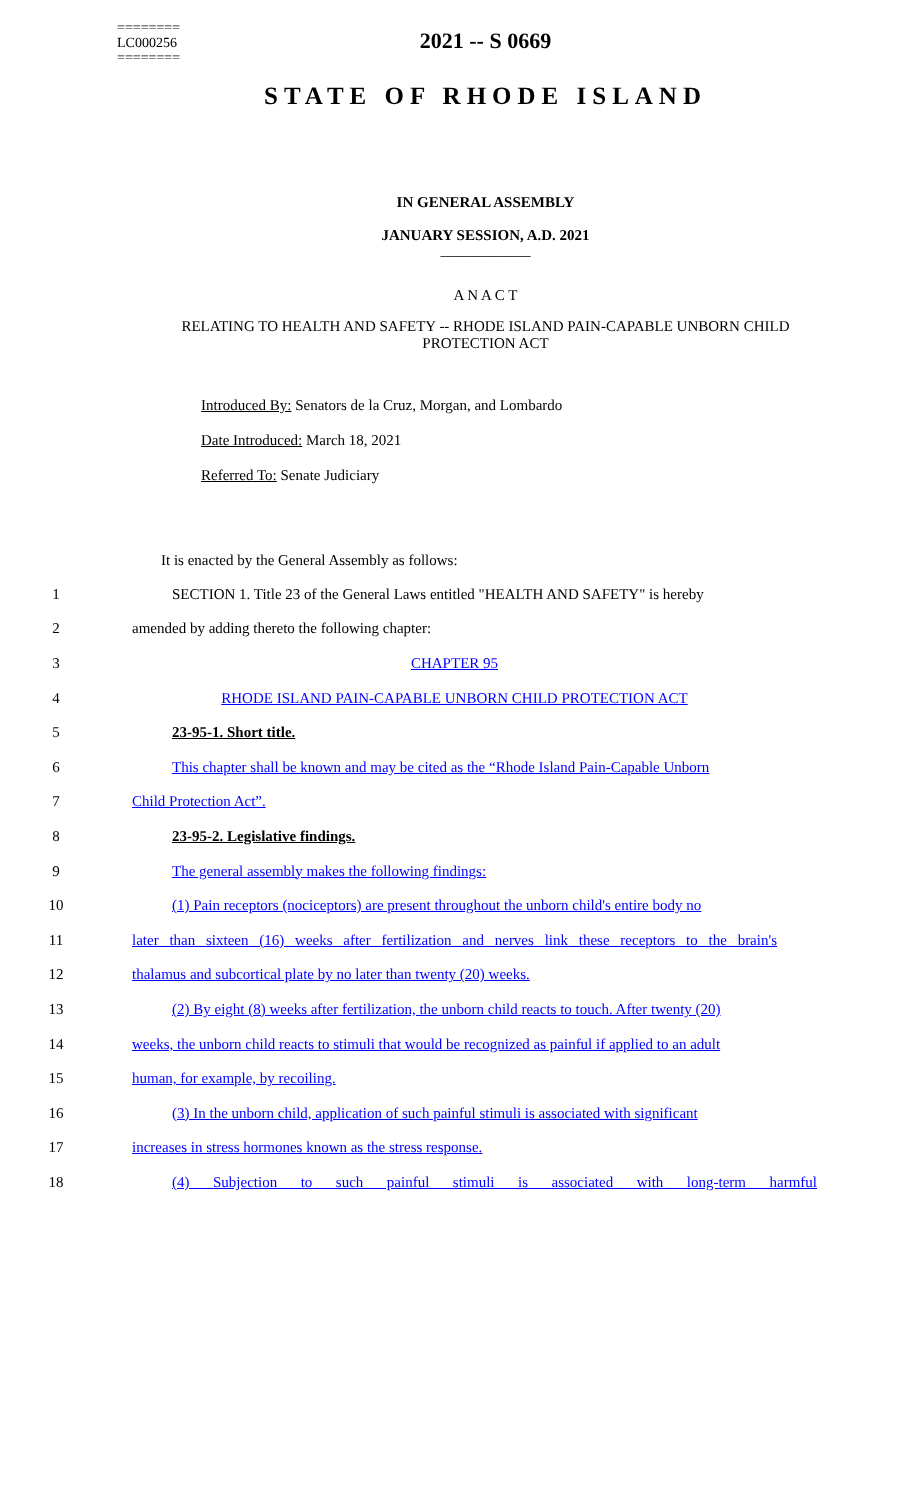========
LC000256
========
2021 -- S 0669
STATE OF RHODE ISLAND
IN GENERAL ASSEMBLY
JANUARY SESSION, A.D. 2021
____________
A N A C T
RELATING TO HEALTH AND SAFETY -- RHODE ISLAND PAIN-CAPABLE UNBORN CHILD PROTECTION ACT
Introduced By: Senators de la Cruz, Morgan, and Lombardo
Date Introduced: March 18, 2021
Referred To: Senate Judiciary
It is enacted by the General Assembly as follows:
1 SECTION 1. Title 23 of the General Laws entitled "HEALTH AND SAFETY" is hereby
2 amended by adding thereto the following chapter:
3 CHAPTER 95
4 RHODE ISLAND PAIN-CAPABLE UNBORN CHILD PROTECTION ACT
5 23-95-1. Short title.
6 This chapter shall be known and may be cited as the “Rhode Island Pain-Capable Unborn
7 Child Protection Act”.
8 23-95-2. Legislative findings.
9 The general assembly makes the following findings:
10 (1) Pain receptors (nociceptors) are present throughout the unborn child's entire body no
11 later than sixteen (16) weeks after fertilization and nerves link these receptors to the brain's
12 thalamus and subcortical plate by no later than twenty (20) weeks.
13 (2) By eight (8) weeks after fertilization, the unborn child reacts to touch. After twenty (20)
14 weeks, the unborn child reacts to stimuli that would be recognized as painful if applied to an adult
15 human, for example, by recoiling.
16 (3) In the unborn child, application of such painful stimuli is associated with significant
17 increases in stress hormones known as the stress response.
18 (4) Subjection to such painful stimuli is associated with long-term harmful